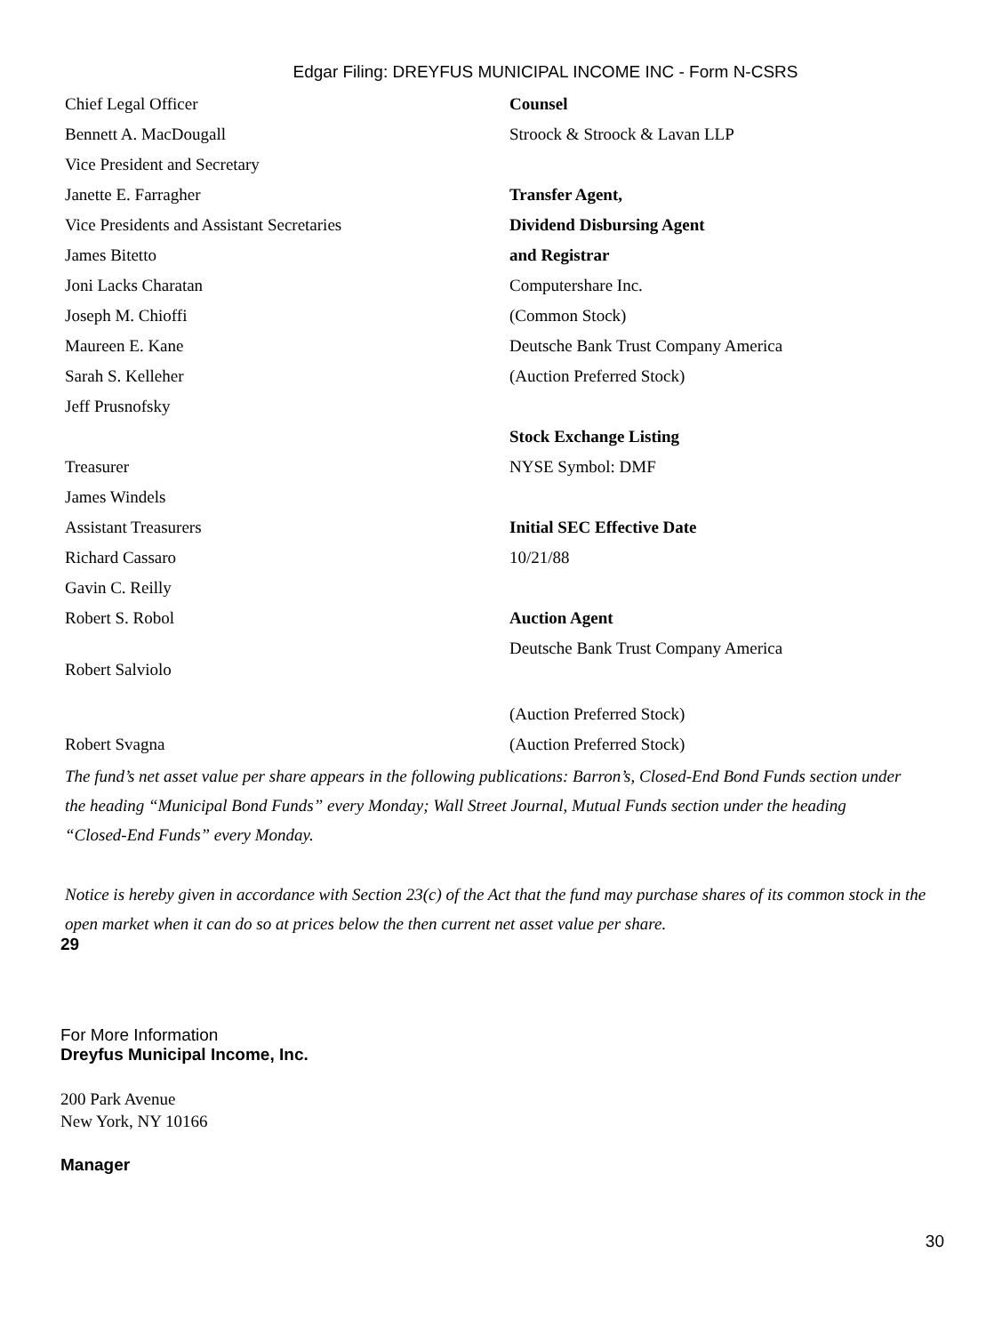Edgar Filing: DREYFUS MUNICIPAL INCOME INC - Form N-CSRS
| Chief Legal Officer | Counsel |
| Bennett A. MacDougall | Stroock & Stroock & Lavan LLP |
| Vice President and Secretary | |
| Janette E. Farragher | Transfer Agent, |
| Vice Presidents and Assistant Secretaries | Dividend Disbursing Agent |
| James Bitetto | and Registrar |
| Joni Lacks Charatan | Computershare Inc. |
| Joseph M. Chioffi | (Common Stock) |
| Maureen E. Kane | Deutsche Bank Trust Company America |
| Sarah S. Kelleher | (Auction Preferred Stock) |
| Jeff Prusnofsky | |
| | Stock Exchange Listing |
| Treasurer | NYSE Symbol: DMF |
| James Windels | |
| Assistant Treasurers | Initial SEC Effective Date |
| Richard Cassaro | 10/21/88 |
| Gavin C. Reilly | |
| Robert S. Robol | Auction Agent |
| Robert Salviolo | Deutsche Bank Trust Company America |
| | (Auction Preferred Stock) |
| Robert Svagna | (Auction Preferred Stock) |
The fund’s net asset value per share appears in the following publications: Barron’s, Closed-End Bond Funds section under
the heading “Municipal Bond Funds” every Monday; Wall Street Journal, Mutual Funds section under the heading
“Closed-End Funds” every Monday.
Notice is hereby given in accordance with Section 23(c) of the Act that the fund may purchase shares of its common stock in the
open market when it can do so at prices below the then current net asset value per share.
29
For More Information
Dreyfus Municipal Income, Inc.
200 Park Avenue
New York, NY 10166
Manager
30